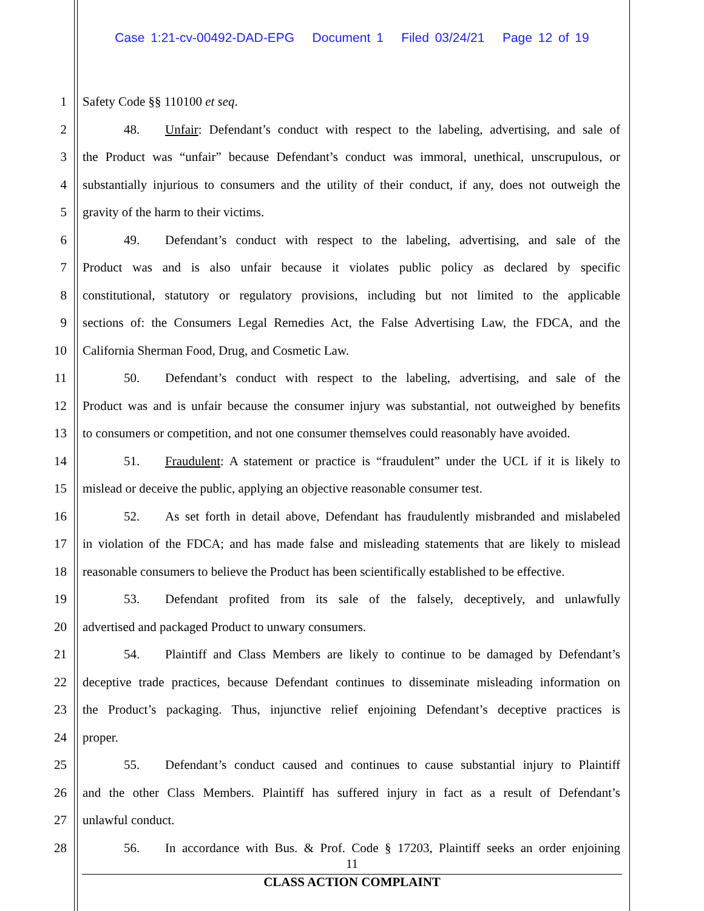Case 1:21-cv-00492-DAD-EPG Document 1 Filed 03/24/21 Page 12 of 19
1 Safety Code §§ 110100 et seq.
2 48. Unfair: Defendant’s conduct with respect to the labeling, advertising, and sale of
3 the Product was “unfair” because Defendant’s conduct was immoral, unethical, unscrupulous, or
4 substantially injurious to consumers and the utility of their conduct, if any, does not outweigh the
5 gravity of the harm to their victims.
6 49. Defendant’s conduct with respect to the labeling, advertising, and sale of the
7 Product was and is also unfair because it violates public policy as declared by specific
8 constitutional, statutory or regulatory provisions, including but not limited to the applicable
9 sections of: the Consumers Legal Remedies Act, the False Advertising Law, the FDCA, and the
10 California Sherman Food, Drug, and Cosmetic Law.
11 50. Defendant’s conduct with respect to the labeling, advertising, and sale of the
12 Product was and is unfair because the consumer injury was substantial, not outweighed by benefits
13 to consumers or competition, and not one consumer themselves could reasonably have avoided.
14 51. Fraudulent: A statement or practice is “fraudulent” under the UCL if it is likely to
15 mislead or deceive the public, applying an objective reasonable consumer test.
16 52. As set forth in detail above, Defendant has fraudulently misbranded and mislabeled
17 in violation of the FDCA; and has made false and misleading statements that are likely to mislead
18 reasonable consumers to believe the Product has been scientifically established to be effective.
19 53. Defendant profited from its sale of the falsely, deceptively, and unlawfully
20 advertised and packaged Product to unwary consumers.
21 54. Plaintiff and Class Members are likely to continue to be damaged by Defendant’s
22 deceptive trade practices, because Defendant continues to disseminate misleading information on
23 the Product’s packaging. Thus, injunctive relief enjoining Defendant’s deceptive practices is
24 proper.
25 55. Defendant’s conduct caused and continues to cause substantial injury to Plaintiff
26 and the other Class Members. Plaintiff has suffered injury in fact as a result of Defendant’s
27 unlawful conduct.
28 56. In accordance with Bus. & Prof. Code § 17203, Plaintiff seeks an order enjoining
11
CLASS ACTION COMPLAINT